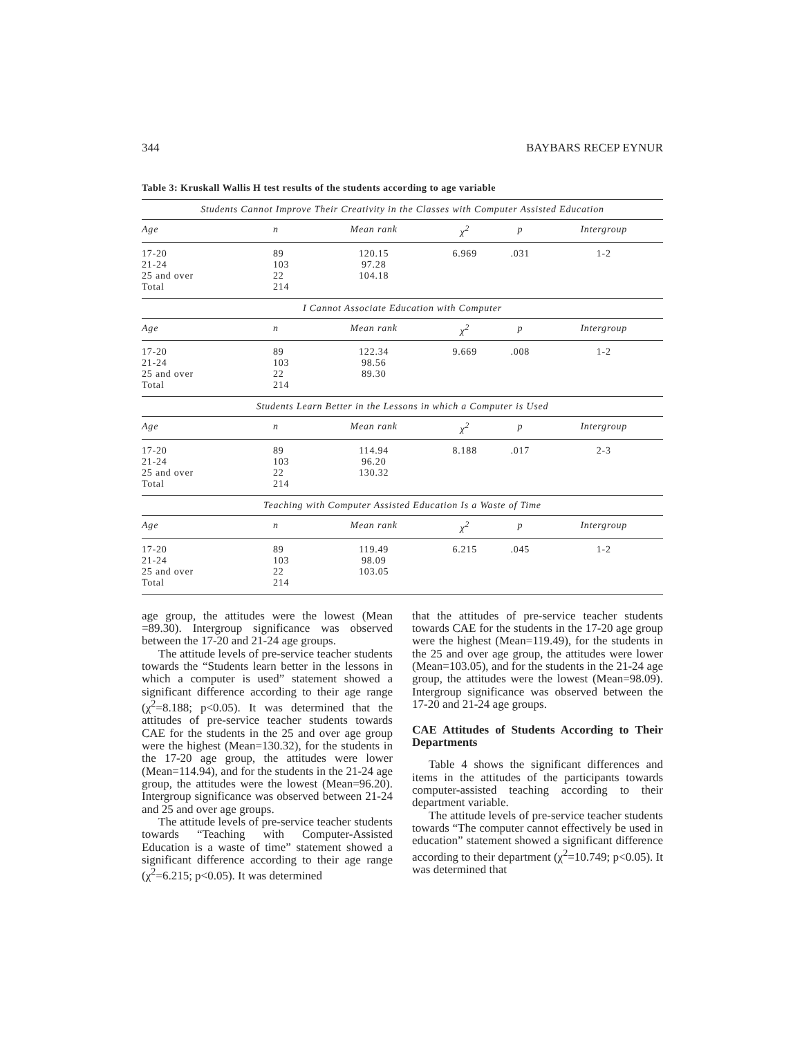344 BAYBARS RECEP EYNUR
Table 3: Kruskall Wallis H test results of the students according to age variable
| Students Cannot Improve Their Creativity in the Classes with Computer Assisted Education | | | | | |
| Age | n | Mean rank | χ<sup>2</sup> | p | Intergroup |
| 17-20 21-24 25 and over Total | 89 103 22 214 | 120.15 97.28 104.18 | 6.969 | .031 | 1-2 |
| I Cannot Associate Education with Computer | | | | | |
| Age | n | Mean rank | χ<sup>2</sup> | p | Intergroup |
| 17-20 21-24 25 and over Total | 89 103 22 214 | 122.34 98.56 89.30 | 9.669 | .008 | 1-2 |
| Students Learn Better in the Lessons in which a Computer is Used | | | | | |
| Age | n | Mean rank | χ<sup>2</sup> | p | Intergroup |
| 17-20 21-24 25 and over Total | 89 103 22 214 | 114.94 96.20 130.32 | 8.188 | .017 | 2-3 |
| Teaching with Computer Assisted Education Is a Waste of Time | | | | | |
| Age | n | Mean rank | χ<sup>2</sup> | p | Intergroup |
| 17-20 21-24 25 and over Total | 89 103 22 214 | 119.49 98.09 103.05 | 6.215 | .045 | 1-2 |
age group, the attitudes were the lowest (Mean =89.30). Intergroup significance was observed between the 17-20 and 21-24 age groups.
The attitude levels of pre-service teacher students towards the “Students learn better in the lessons in which a computer is used” statement showed a significant difference according to their age range (χ<sup>2</sup>=8.188; p<0.05). It was determined that the attitudes of pre-service teacher students towards CAE for the students in the 25 and over age group were the highest (Mean=130.32), for the students in the 17-20 age group, the attitudes were lower (Mean=114.94), and for the students in the 21-24 age group, the attitudes were the lowest (Mean=96.20). Intergroup significance was observed between 21-24 and 25 and over age groups.
The attitude levels of pre-service teacher students towards “Teaching with Computer-Assisted Education is a waste of time” statement showed a significant difference according to their age range (χ<sup>2</sup>=6.215; p<0.05). It was determined
that the attitudes of pre-service teacher students towards CAE for the students in the 17-20 age group were the highest (Mean=119.49), for the students in the 25 and over age group, the attitudes were lower (Mean=103.05), and for the students in the 21-24 age group, the attitudes were the lowest (Mean=98.09). Intergroup significance was observed between the 17-20 and 21-24 age groups.
CAE Attitudes of Students According to Their Departments
Table 4 shows the significant differences and items in the attitudes of the participants towards computer-assisted teaching according to their department variable.
The attitude levels of pre-service teacher students towards “The computer cannot effectively be used in education” statement showed a significant difference according to their department (χ<sup>2</sup>=10.749; p<0.05). It was determined that